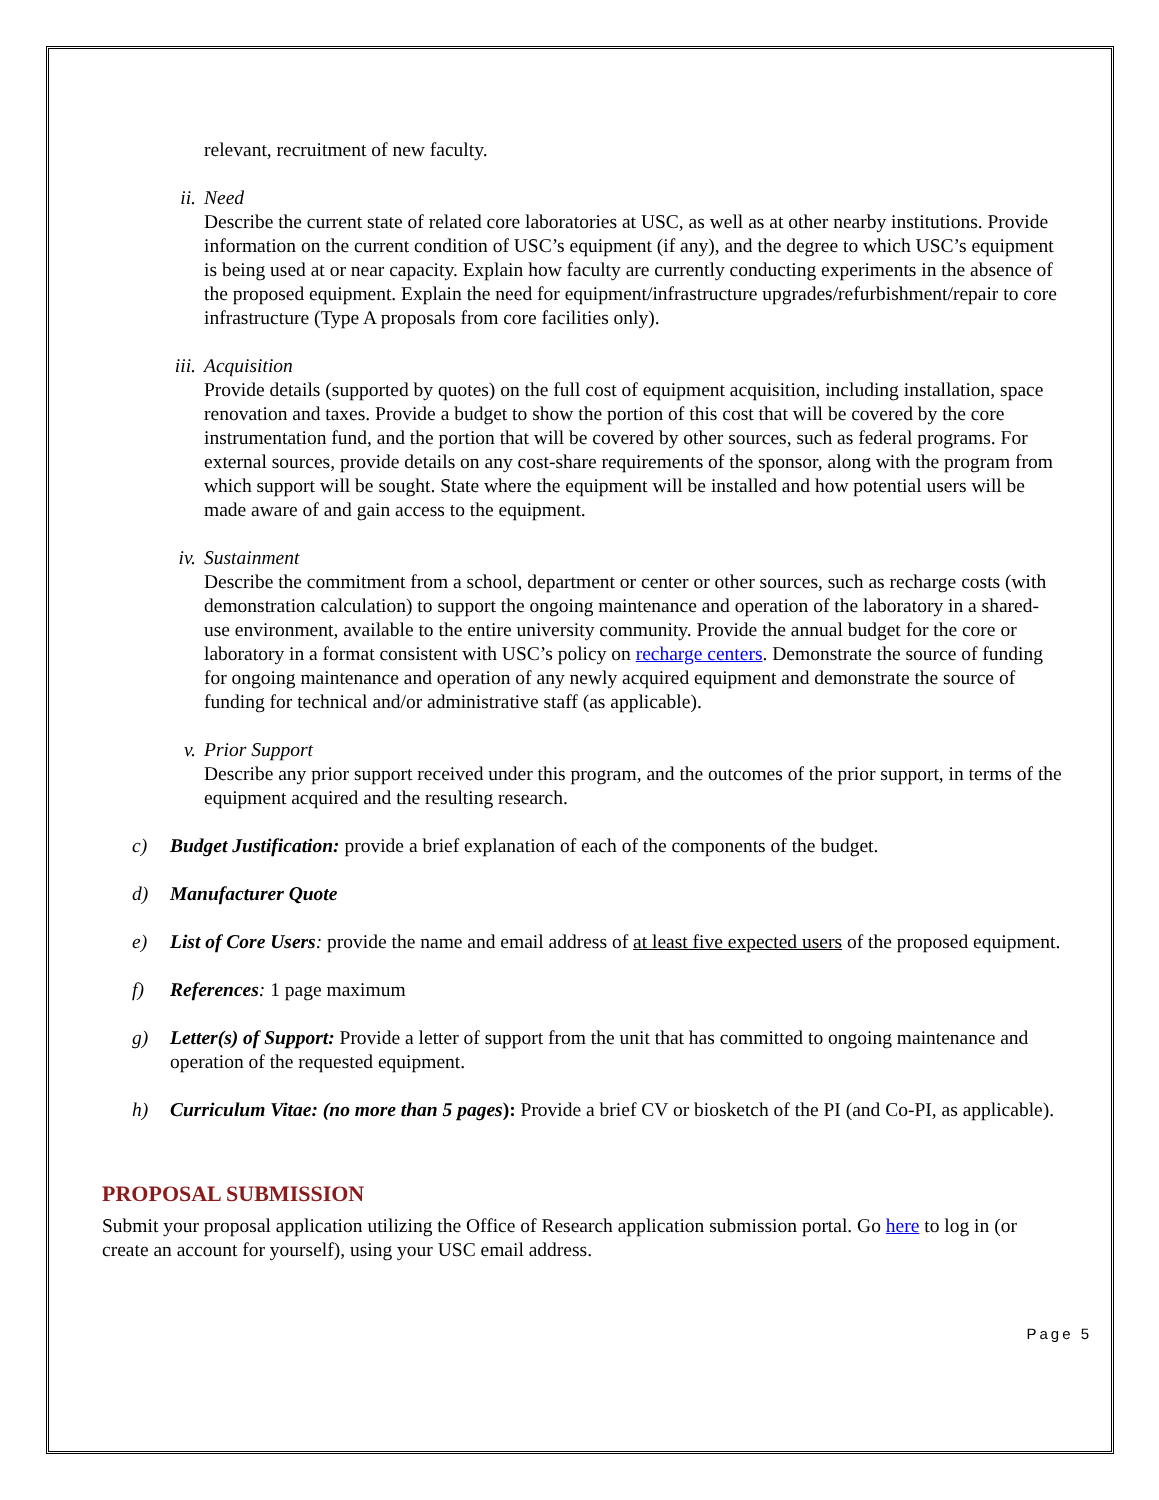relevant, recruitment of new faculty.
ii. Need
Describe the current state of related core laboratories at USC, as well as at other nearby institutions. Provide information on the current condition of USC’s equipment (if any), and the degree to which USC’s equipment is being used at or near capacity. Explain how faculty are currently conducting experiments in the absence of the proposed equipment. Explain the need for equipment/infrastructure upgrades/refurbishment/repair to core infrastructure (Type A proposals from core facilities only).
iii. Acquisition
Provide details (supported by quotes) on the full cost of equipment acquisition, including installation, space renovation and taxes. Provide a budget to show the portion of this cost that will be covered by the core instrumentation fund, and the portion that will be covered by other sources, such as federal programs. For external sources, provide details on any cost-share requirements of the sponsor, along with the program from which support will be sought. State where the equipment will be installed and how potential users will be made aware of and gain access to the equipment.
iv. Sustainment
Describe the commitment from a school, department or center or other sources, such as recharge costs (with demonstration calculation) to support the ongoing maintenance and operation of the laboratory in a shared-use environment, available to the entire university community. Provide the annual budget for the core or laboratory in a format consistent with USC’s policy on recharge centers. Demonstrate the source of funding for ongoing maintenance and operation of any newly acquired equipment and demonstrate the source of funding for technical and/or administrative staff (as applicable).
v. Prior Support
Describe any prior support received under this program, and the outcomes of the prior support, in terms of the equipment acquired and the resulting research.
c) Budget Justification: provide a brief explanation of each of the components of the budget.
d) Manufacturer Quote
e) List of Core Users: provide the name and email address of at least five expected users of the proposed equipment.
f) References: 1 page maximum
g) Letter(s) of Support: Provide a letter of support from the unit that has committed to ongoing maintenance and operation of the requested equipment.
h) Curriculum Vitae: (no more than 5 pages): Provide a brief CV or biosketch of the PI (and Co-PI, as applicable).
PROPOSAL SUBMISSION
Submit your proposal application utilizing the Office of Research application submission portal. Go here to log in (or create an account for yourself), using your USC email address.
Page 5